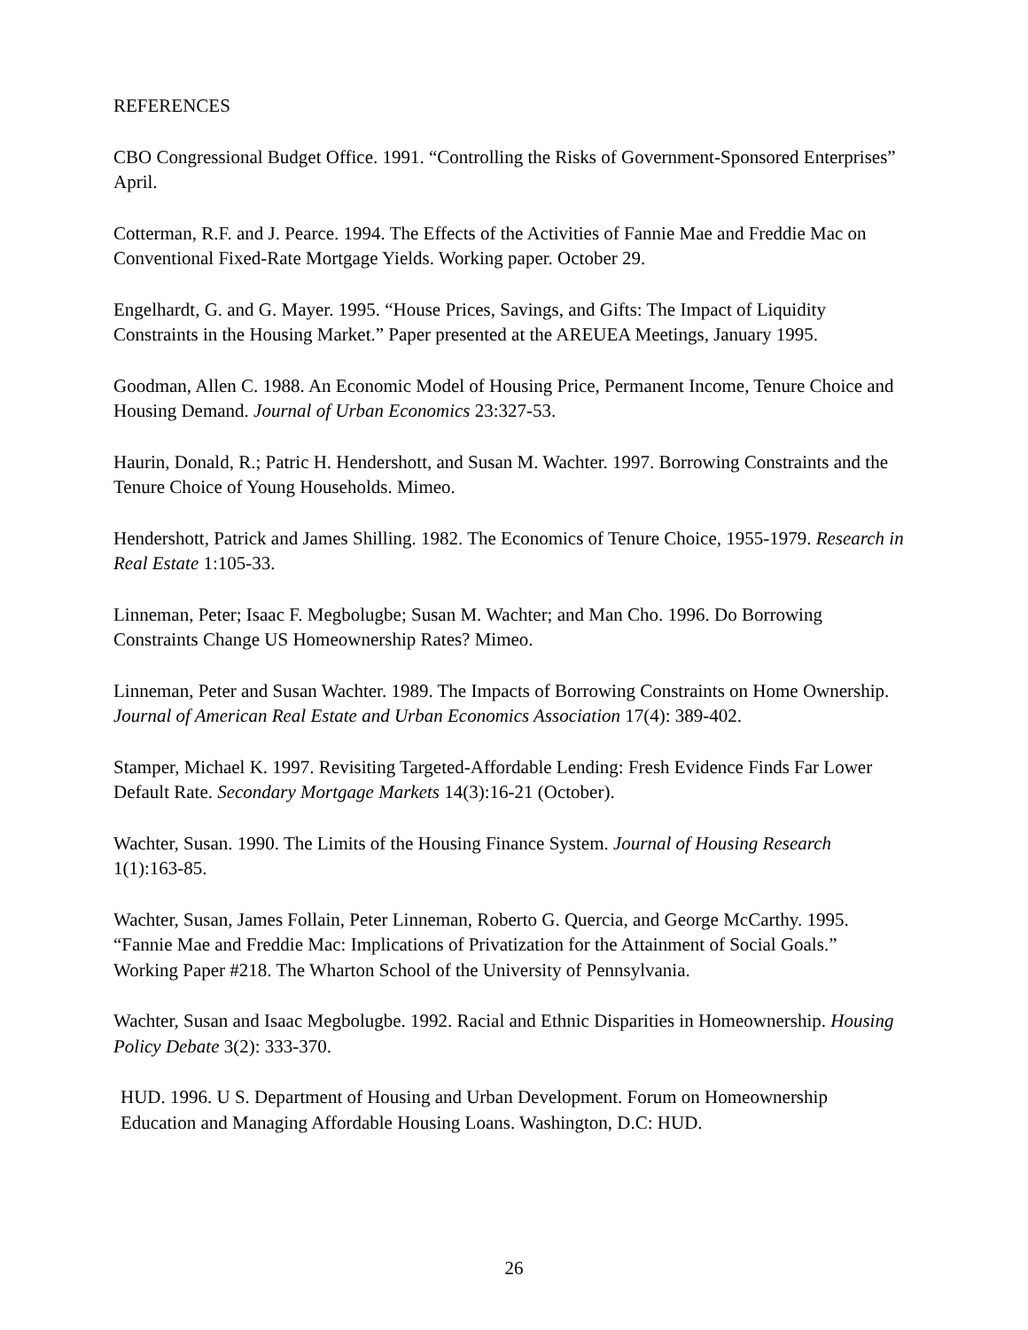REFERENCES
CBO Congressional Budget Office. 1991. “Controlling the Risks of Government-Sponsored Enterprises” April.
Cotterman, R.F. and J. Pearce. 1994. The Effects of the Activities of Fannie Mae and Freddie Mac on Conventional Fixed-Rate Mortgage Yields. Working paper. October 29.
Engelhardt, G. and G. Mayer. 1995. “House Prices, Savings, and Gifts: The Impact of Liquidity Constraints in the Housing Market.” Paper presented at the AREUEA Meetings, January 1995.
Goodman, Allen C. 1988. An Economic Model of Housing Price, Permanent Income, Tenure Choice and Housing Demand. Journal of Urban Economics 23:327-53.
Haurin, Donald, R.; Patric H. Hendershott, and Susan M. Wachter. 1997. Borrowing Constraints and the Tenure Choice of Young Households. Mimeo.
Hendershott, Patrick and James Shilling. 1982. The Economics of Tenure Choice, 1955-1979. Research in Real Estate 1:105-33.
Linneman, Peter; Isaac F. Megbolugbe; Susan M. Wachter; and Man Cho. 1996. Do Borrowing Constraints Change US Homeownership Rates? Mimeo.
Linneman, Peter and Susan Wachter. 1989. The Impacts of Borrowing Constraints on Home Ownership. Journal of American Real Estate and Urban Economics Association 17(4): 389-402.
Stamper, Michael K. 1997. Revisiting Targeted-Affordable Lending: Fresh Evidence Finds Far Lower Default Rate. Secondary Mortgage Markets 14(3):16-21 (October).
Wachter, Susan. 1990. The Limits of the Housing Finance System. Journal of Housing Research 1(1):163-85.
Wachter, Susan, James Follain, Peter Linneman, Roberto G. Quercia, and George McCarthy. 1995. “Fannie Mae and Freddie Mac: Implications of Privatization for the Attainment of Social Goals.” Working Paper #218. The Wharton School of the University of Pennsylvania.
Wachter, Susan and Isaac Megbolugbe. 1992. Racial and Ethnic Disparities in Homeownership. Housing Policy Debate 3(2): 333-370.
HUD. 1996. U S. Department of Housing and Urban Development. Forum on Homeownership Education and Managing Affordable Housing Loans. Washington, D.C: HUD.
26